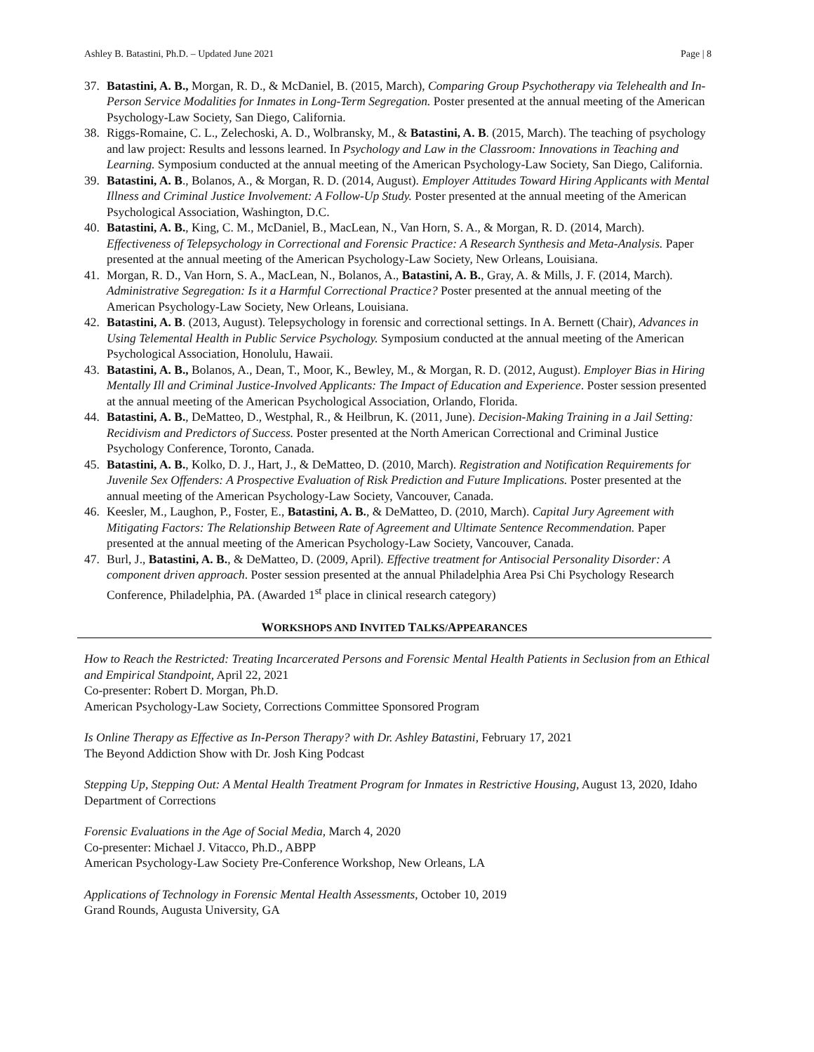Ashley B. Batastini, Ph.D. – Updated June 2021 Page | 8
37. Batastini, A. B., Morgan, R. D., & McDaniel, B. (2015, March), Comparing Group Psychotherapy via Telehealth and In-Person Service Modalities for Inmates in Long-Term Segregation. Poster presented at the annual meeting of the American Psychology-Law Society, San Diego, California.
38. Riggs-Romaine, C. L., Zelechoski, A. D., Wolbransky, M., & Batastini, A. B. (2015, March). The teaching of psychology and law project: Results and lessons learned. In Psychology and Law in the Classroom: Innovations in Teaching and Learning. Symposium conducted at the annual meeting of the American Psychology-Law Society, San Diego, California.
39. Batastini, A. B., Bolanos, A., & Morgan, R. D. (2014, August). Employer Attitudes Toward Hiring Applicants with Mental Illness and Criminal Justice Involvement: A Follow-Up Study. Poster presented at the annual meeting of the American Psychological Association, Washington, D.C.
40. Batastini, A. B., King, C. M., McDaniel, B., MacLean, N., Van Horn, S. A., & Morgan, R. D. (2014, March). Effectiveness of Telepsychology in Correctional and Forensic Practice: A Research Synthesis and Meta-Analysis. Paper presented at the annual meeting of the American Psychology-Law Society, New Orleans, Louisiana.
41. Morgan, R. D., Van Horn, S. A., MacLean, N., Bolanos, A., Batastini, A. B., Gray, A. & Mills, J. F. (2014, March). Administrative Segregation: Is it a Harmful Correctional Practice? Poster presented at the annual meeting of the American Psychology-Law Society, New Orleans, Louisiana.
42. Batastini, A. B. (2013, August). Telepsychology in forensic and correctional settings. In A. Bernett (Chair), Advances in Using Telemental Health in Public Service Psychology. Symposium conducted at the annual meeting of the American Psychological Association, Honolulu, Hawaii.
43. Batastini, A. B., Bolanos, A., Dean, T., Moor, K., Bewley, M., & Morgan, R. D. (2012, August). Employer Bias in Hiring Mentally Ill and Criminal Justice-Involved Applicants: The Impact of Education and Experience. Poster session presented at the annual meeting of the American Psychological Association, Orlando, Florida.
44. Batastini, A. B., DeMatteo, D., Westphal, R., & Heilbrun, K. (2011, June). Decision-Making Training in a Jail Setting: Recidivism and Predictors of Success. Poster presented at the North American Correctional and Criminal Justice Psychology Conference, Toronto, Canada.
45. Batastini, A. B., Kolko, D. J., Hart, J., & DeMatteo, D. (2010, March). Registration and Notification Requirements for Juvenile Sex Offenders: A Prospective Evaluation of Risk Prediction and Future Implications. Poster presented at the annual meeting of the American Psychology-Law Society, Vancouver, Canada.
46. Keesler, M., Laughon, P., Foster, E., Batastini, A. B., & DeMatteo, D. (2010, March). Capital Jury Agreement with Mitigating Factors: The Relationship Between Rate of Agreement and Ultimate Sentence Recommendation. Paper presented at the annual meeting of the American Psychology-Law Society, Vancouver, Canada.
47. Burl, J., Batastini, A. B., & DeMatteo, D. (2009, April). Effective treatment for Antisocial Personality Disorder: A component driven approach. Poster session presented at the annual Philadelphia Area Psi Chi Psychology Research Conference, Philadelphia, PA. (Awarded 1<sup>st</sup> place in clinical research category)
WORKSHOPS AND INVITED TALKS/APPEARANCES
How to Reach the Restricted: Treating Incarcerated Persons and Forensic Mental Health Patients in Seclusion from an Ethical and Empirical Standpoint, April 22, 2021
Co-presenter: Robert D. Morgan, Ph.D.
American Psychology-Law Society, Corrections Committee Sponsored Program
Is Online Therapy as Effective as In-Person Therapy? with Dr. Ashley Batastini, February 17, 2021
The Beyond Addiction Show with Dr. Josh King Podcast
Stepping Up, Stepping Out: A Mental Health Treatment Program for Inmates in Restrictive Housing, August 13, 2020, Idaho Department of Corrections
Forensic Evaluations in the Age of Social Media, March 4, 2020
Co-presenter: Michael J. Vitacco, Ph.D., ABPP
American Psychology-Law Society Pre-Conference Workshop, New Orleans, LA
Applications of Technology in Forensic Mental Health Assessments, October 10, 2019
Grand Rounds, Augusta University, GA